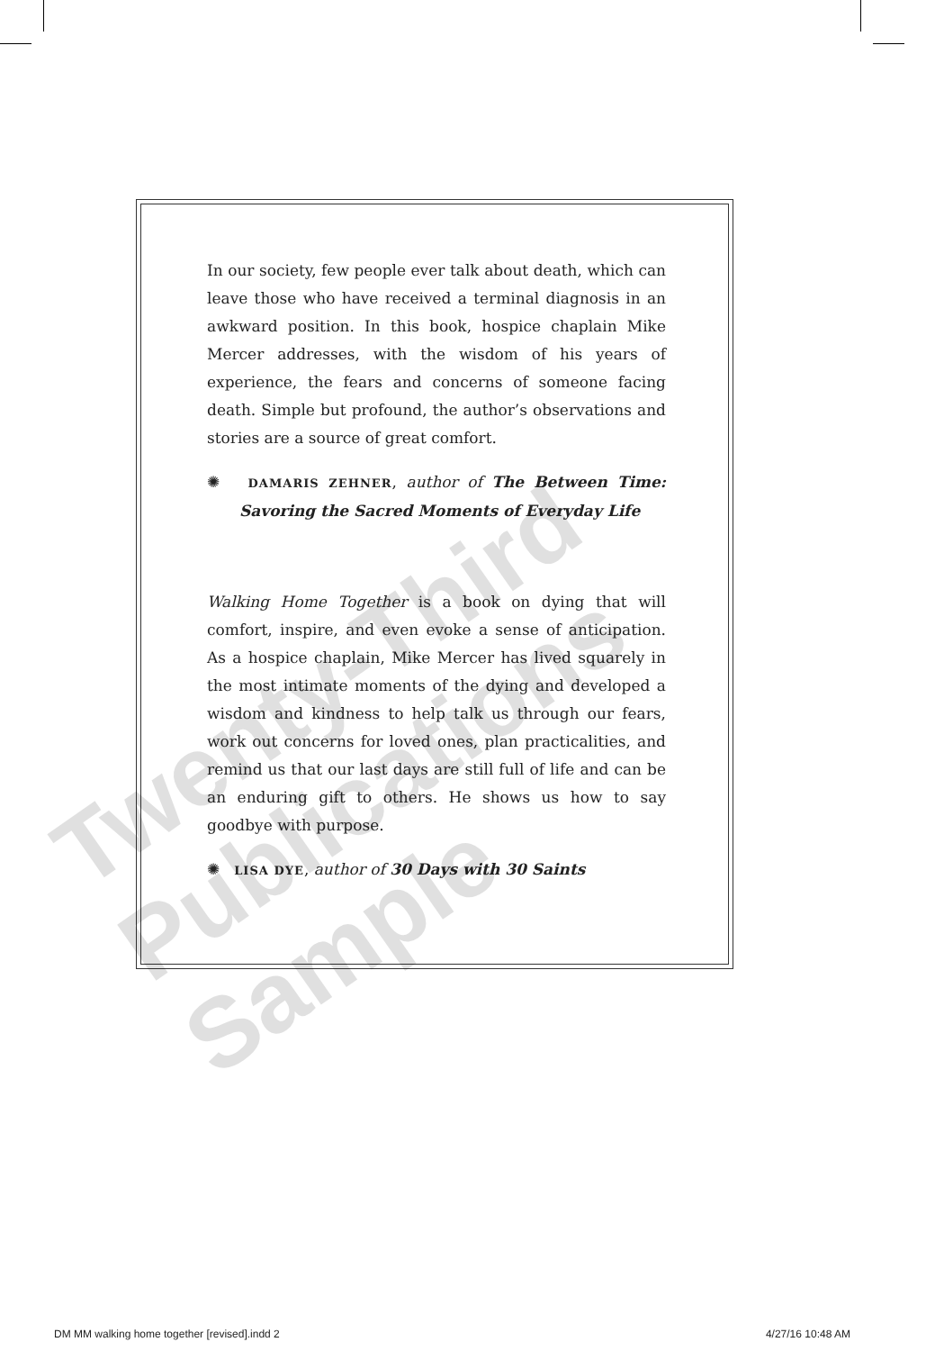In our society, few people ever talk about death, which can leave those who have received a terminal diagnosis in an awkward position. In this book, hospice chaplain Mike Mercer addresses, with the wisdom of his years of experience, the fears and concerns of someone facing death. Simple but profound, the author’s observations and stories are a source of great comfort.
✺ DAMARIS ZEHNER, author of The Between Time: Savoring the Sacred Moments of Everyday Life
Walking Home Together is a book on dying that will comfort, inspire, and even evoke a sense of anticipation. As a hospice chaplain, Mike Mercer has lived squarely in the most intimate moments of the dying and developed a wisdom and kindness to help talk us through our fears, work out concerns for loved ones, plan practicalities, and remind us that our last days are still full of life and can be an enduring gift to others. He shows us how to say goodbye with purpose.
✺ LISA DYE, author of 30 Days with 30 Saints
Twenty-Third Publications Sample
DM MM walking home together [revised].indd 2 4/27/16 10:48 AM